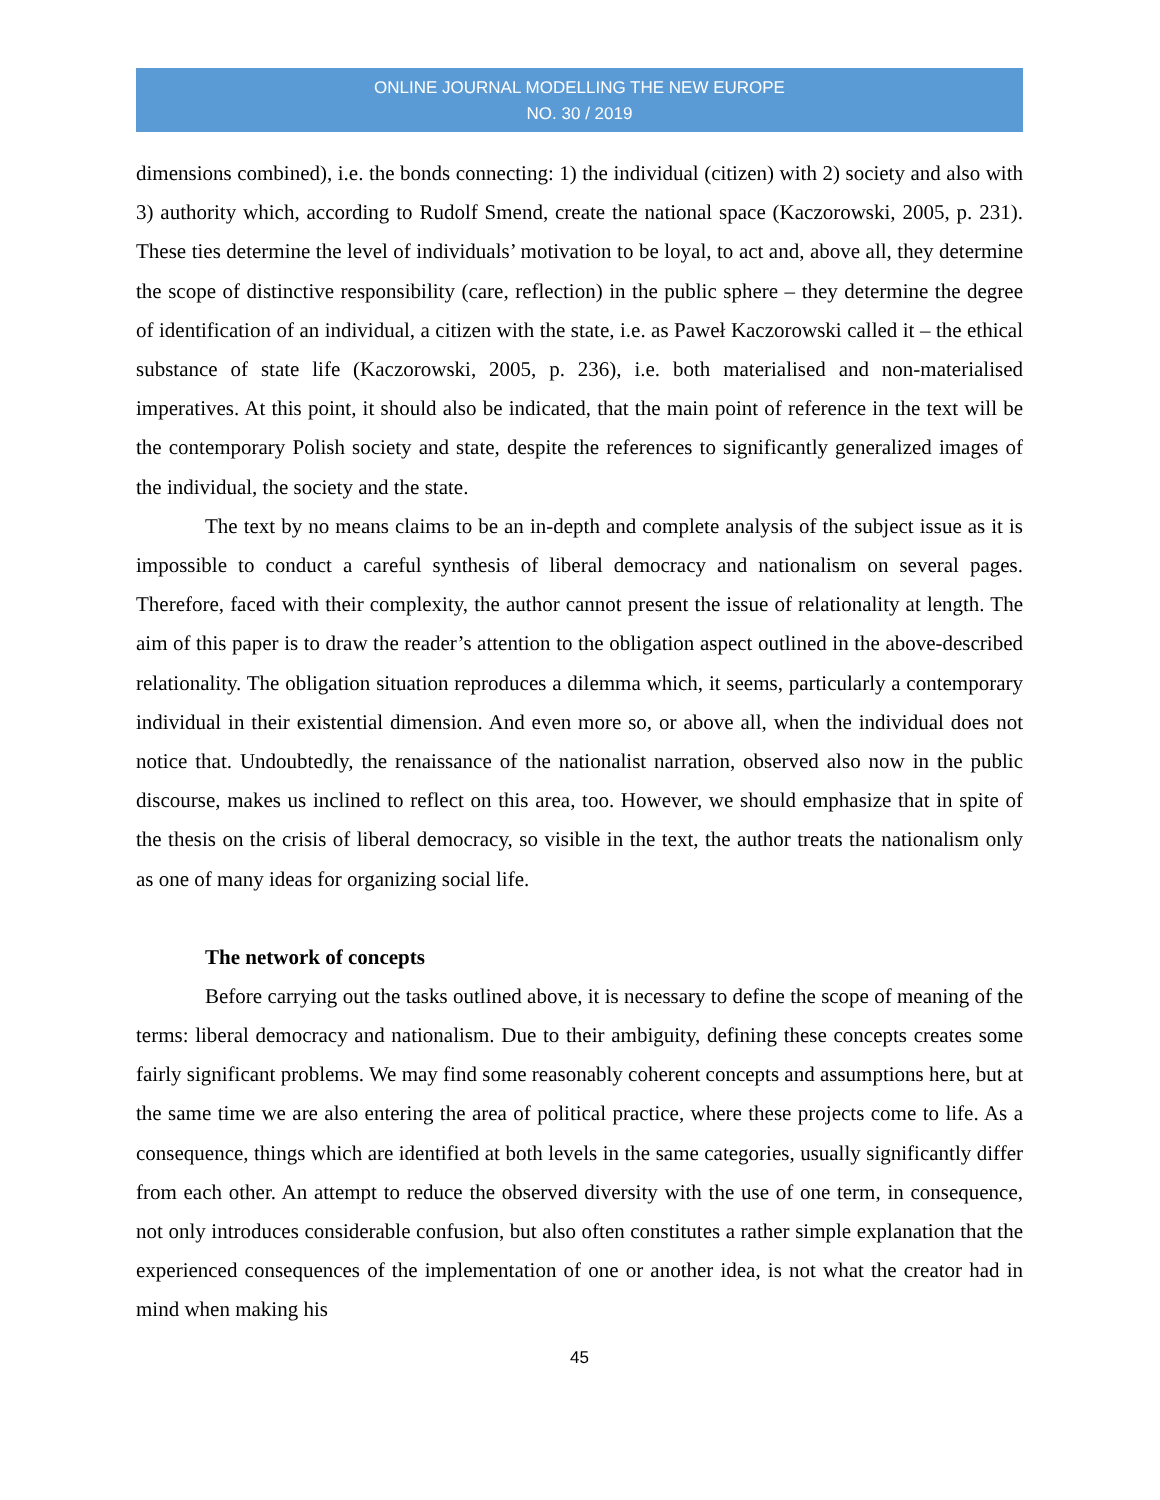ONLINE JOURNAL MODELLING THE NEW EUROPE
NO. 30 / 2019
dimensions combined), i.e. the bonds connecting: 1) the individual (citizen) with 2) society and also with 3) authority which, according to Rudolf Smend, create the national space (Kaczorowski, 2005, p. 231). These ties determine the level of individuals’ motivation to be loyal, to act and, above all, they determine the scope of distinctive responsibility (care, reflection) in the public sphere – they determine the degree of identification of an individual, a citizen with the state, i.e. as Paweł Kaczorowski called it – the ethical substance of state life (Kaczorowski, 2005, p. 236), i.e. both materialised and non-materialised imperatives. At this point, it should also be indicated, that the main point of reference in the text will be the contemporary Polish society and state, despite the references to significantly generalized images of the individual, the society and the state.
The text by no means claims to be an in-depth and complete analysis of the subject issue as it is impossible to conduct a careful synthesis of liberal democracy and nationalism on several pages. Therefore, faced with their complexity, the author cannot present the issue of relationality at length. The aim of this paper is to draw the reader’s attention to the obligation aspect outlined in the above-described relationality. The obligation situation reproduces a dilemma which, it seems, particularly a contemporary individual in their existential dimension. And even more so, or above all, when the individual does not notice that. Undoubtedly, the renaissance of the nationalist narration, observed also now in the public discourse, makes us inclined to reflect on this area, too. However, we should emphasize that in spite of the thesis on the crisis of liberal democracy, so visible in the text, the author treats the nationalism only as one of many ideas for organizing social life.
The network of concepts
Before carrying out the tasks outlined above, it is necessary to define the scope of meaning of the terms: liberal democracy and nationalism. Due to their ambiguity, defining these concepts creates some fairly significant problems. We may find some reasonably coherent concepts and assumptions here, but at the same time we are also entering the area of political practice, where these projects come to life. As a consequence, things which are identified at both levels in the same categories, usually significantly differ from each other. An attempt to reduce the observed diversity with the use of one term, in consequence, not only introduces considerable confusion, but also often constitutes a rather simple explanation that the experienced consequences of the implementation of one or another idea, is not what the creator had in mind when making his
45